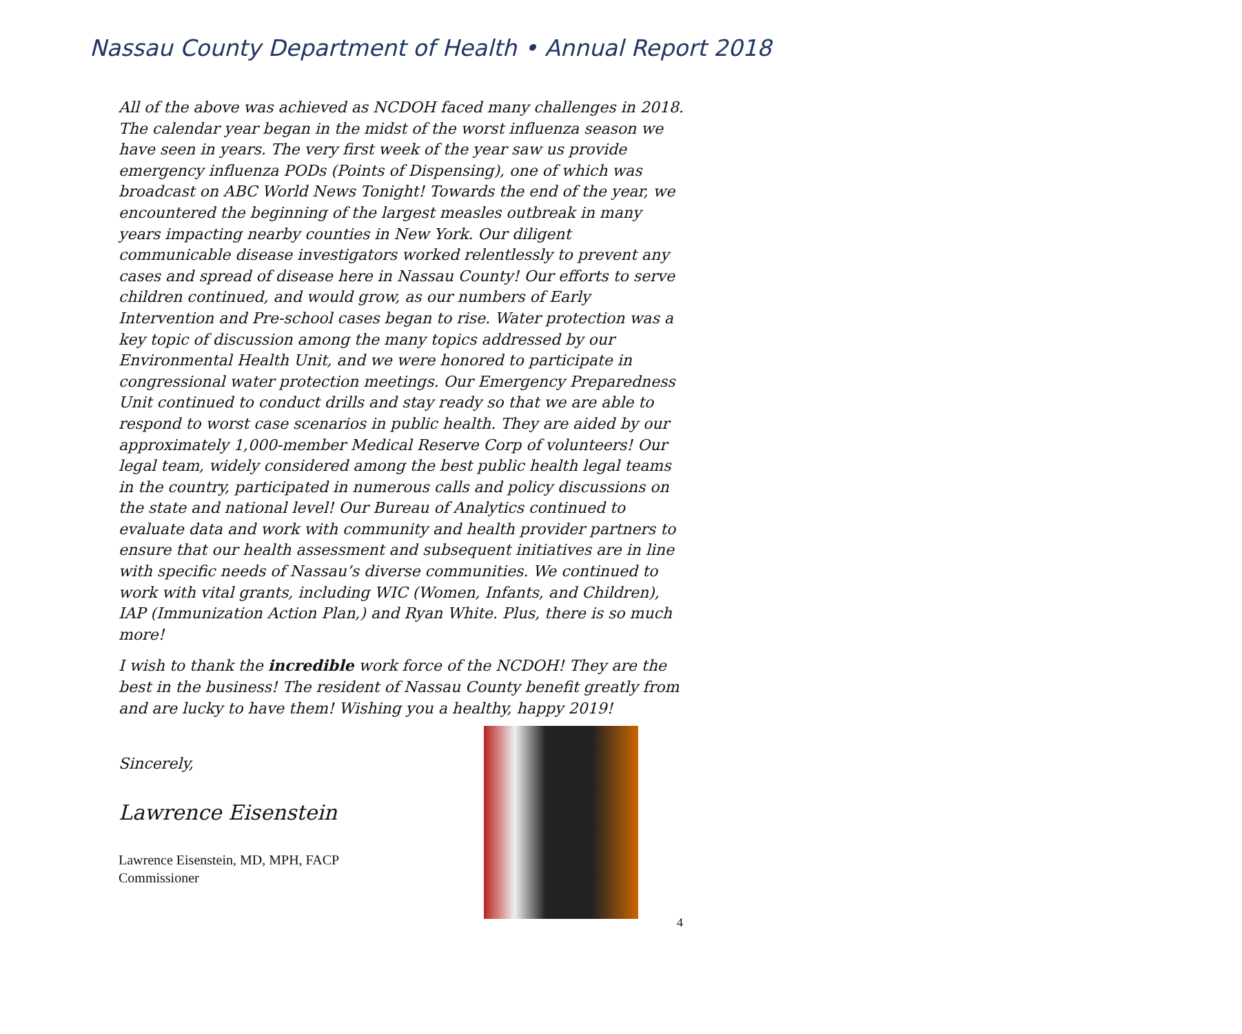Nassau County Department of Health • Annual Report 2018
All of the above was achieved as NCDOH faced many challenges in 2018. The calendar year began in the midst of the worst influenza season we have seen in years. The very first week of the year saw us provide emergency influenza PODs (Points of Dispensing), one of which was broadcast on ABC World News Tonight! Towards the end of the year, we encountered the beginning of the largest measles outbreak in many years impacting nearby counties in New York. Our diligent communicable disease investigators worked relentlessly to prevent any cases and spread of disease here in Nassau County! Our efforts to serve children continued, and would grow, as our numbers of Early Intervention and Pre-school cases began to rise. Water protection was a key topic of discussion among the many topics addressed by our Environmental Health Unit, and we were honored to participate in congressional water protection meetings. Our Emergency Preparedness Unit continued to conduct drills and stay ready so that we are able to respond to worst case scenarios in public health. They are aided by our approximately 1,000-member Medical Reserve Corp of volunteers! Our legal team, widely considered among the best public health legal teams in the country, participated in numerous calls and policy discussions on the state and national level! Our Bureau of Analytics continued to evaluate data and work with community and health provider partners to ensure that our health assessment and subsequent initiatives are in line with specific needs of Nassau’s diverse communities. We continued to work with vital grants, including WIC (Women, Infants, and Children), IAP (Immunization Action Plan,) and Ryan White. Plus, there is so much more!
I wish to thank the incredible work force of the NCDOH! They are the best in the business! The resident of Nassau County benefit greatly from and are lucky to have them! Wishing you a healthy, happy 2019!
Sincerely,
Lawrence Eisenstein
Lawrence Eisenstein, MD, MPH, FACP
Commissioner
4